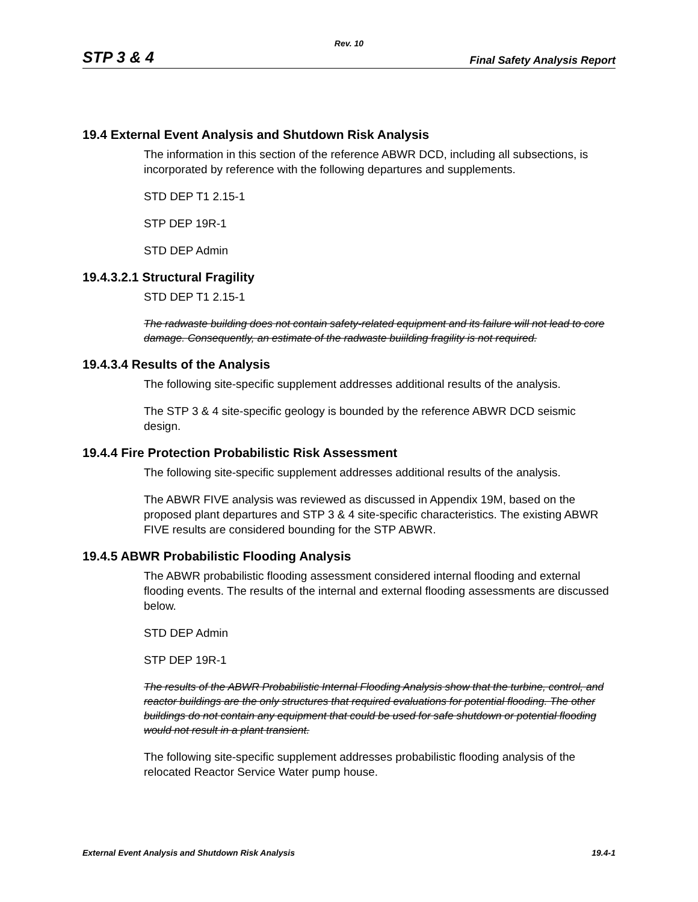Rev. 10
STP 3 & 4 Final Safety Analysis Report
19.4 External Event Analysis and Shutdown Risk Analysis
The information in this section of the reference ABWR DCD, including all subsections, is incorporated by reference with the following departures and supplements.
STD DEP T1 2.15-1
STP DEP 19R-1
STD DEP Admin
19.4.3.2.1 Structural Fragility
STD DEP T1 2.15-1
The radwaste building does not contain safety-related equipment and its failure will not lead to core damage. Consequently, an estimate of the radwaste buiilding fragility is not required.
19.4.3.4 Results of the Analysis
The following site-specific supplement addresses additional results of the analysis.
The STP 3 & 4 site-specific geology is bounded by the reference ABWR DCD seismic design.
19.4.4 Fire Protection Probabilistic Risk Assessment
The following site-specific supplement addresses additional results of the analysis.
The ABWR FIVE analysis was reviewed as discussed in Appendix 19M, based on the proposed plant departures and STP 3 & 4 site-specific characteristics. The existing ABWR FIVE results are considered bounding for the STP ABWR.
19.4.5 ABWR Probabilistic Flooding Analysis
The ABWR probabilistic flooding assessment considered internal flooding and external flooding events. The results of the internal and external flooding assessments are discussed below.
STD DEP Admin
STP DEP 19R-1
The results of the ABWR Probabilistic Internal Flooding Analysis show that the turbine, control, and reactor buildings are the only structures that required evaluations for potential flooding. The other buildings do not contain any equipment that could be used for safe shutdown or potential flooding would not result in a plant transient.
The following site-specific supplement addresses probabilistic flooding analysis of the relocated Reactor Service Water pump house.
External Event Analysis and Shutdown Risk Analysis 19.4-1